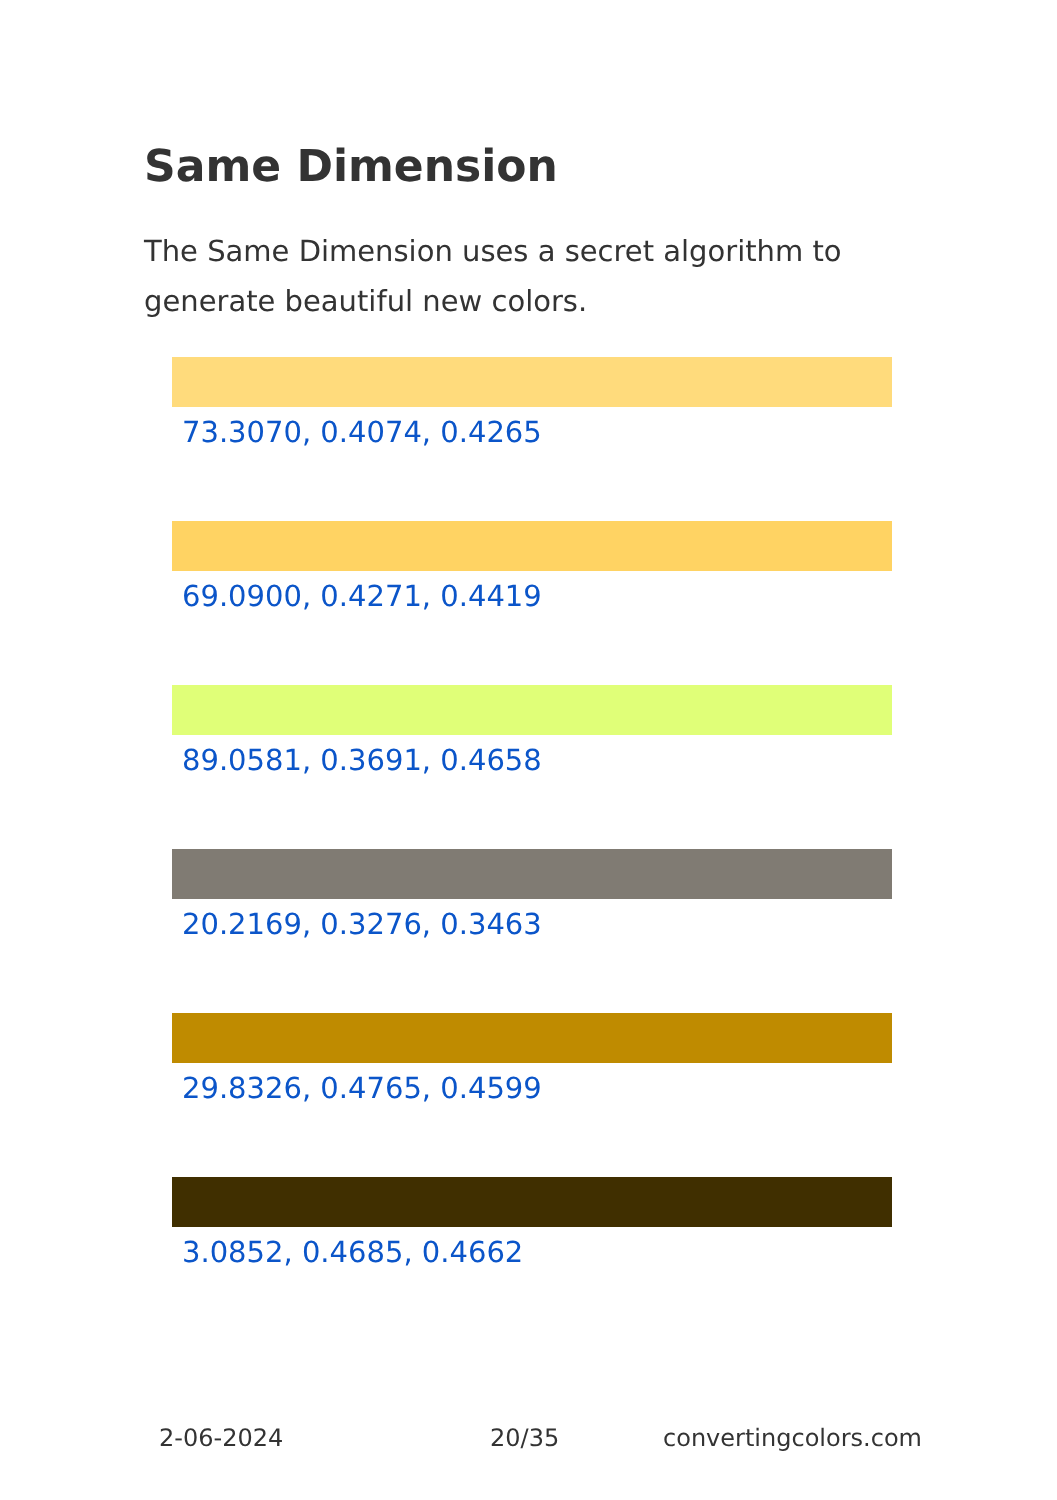Same Dimension
The Same Dimension uses a secret algorithm to generate beautiful new colors.
73.3070, 0.4074, 0.4265
69.0900, 0.4271, 0.4419
89.0581, 0.3691, 0.4658
20.2169, 0.3276, 0.3463
29.8326, 0.4765, 0.4599
3.0852, 0.4685, 0.4662
2-06-2024 20/35 convertingcolors.com